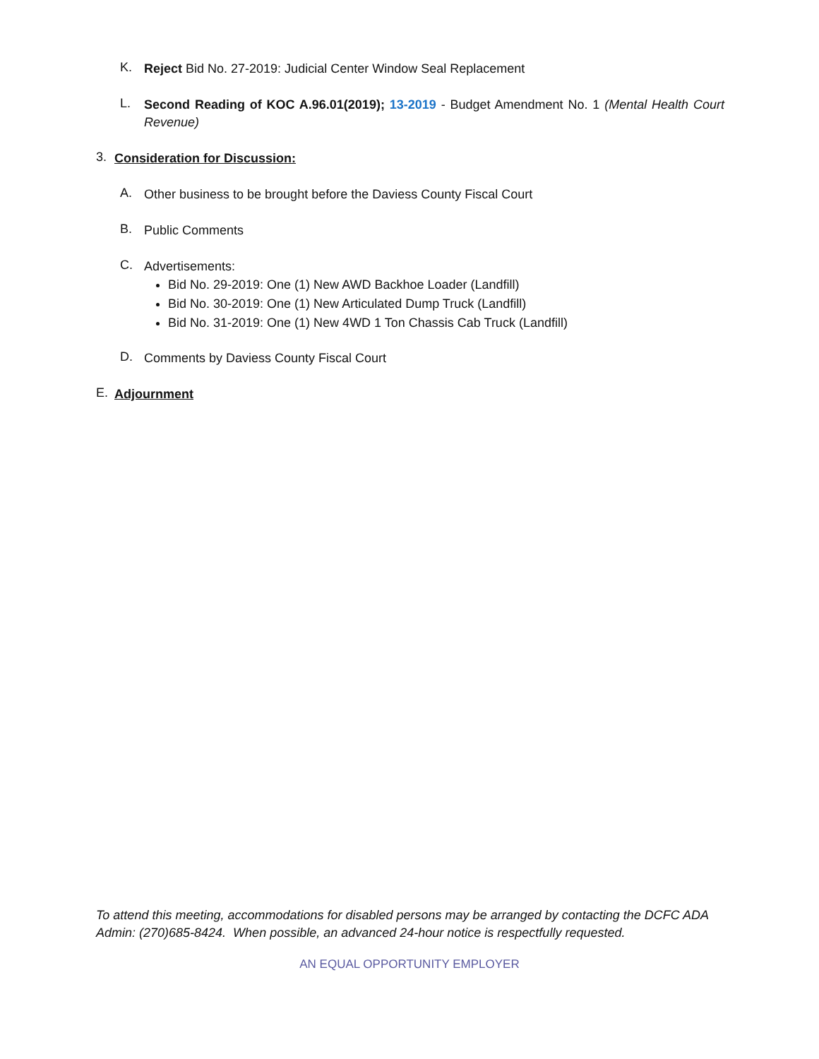K.
Reject Bid No. 27-2019: Judicial Center Window Seal Replacement
L.
Second Reading of KOC A.96.01(2019); 13-2019 - Budget Amendment No. 1 (Mental Health Court Revenue)
3.
Consideration for Discussion:
A.
Other business to be brought before the Daviess County Fiscal Court
B.
Public Comments
C.
Advertisements:
Bid No. 29-2019: One (1) New AWD Backhoe Loader (Landfill)
Bid No. 30-2019: One (1) New Articulated Dump Truck (Landfill)
Bid No. 31-2019: One (1) New 4WD 1 Ton Chassis Cab Truck (Landfill)
D.
Comments by Daviess County Fiscal Court
E.
Adjournment
To attend this meeting, accommodations for disabled persons may be arranged by contacting the DCFC ADA Admin: (270)685-8424. When possible, an advanced 24-hour notice is respectfully requested.
AN EQUAL OPPORTUNITY EMPLOYER